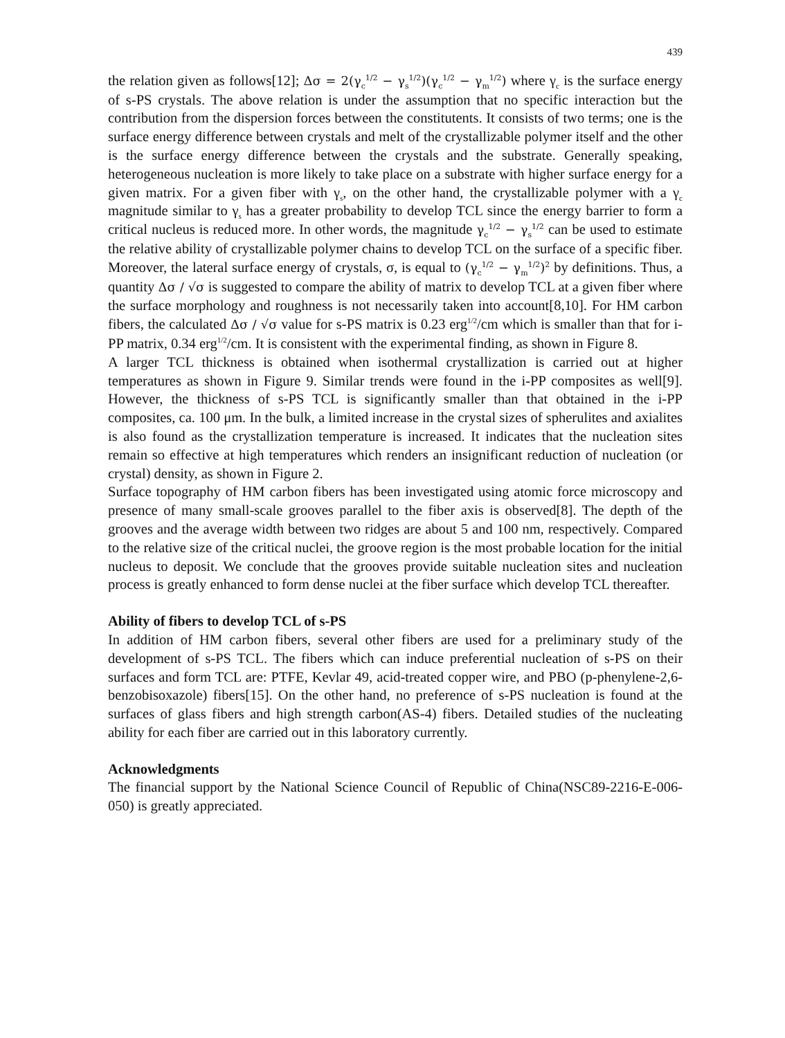439
the relation given as follows[12]; Δσ = 2(γ<sub>c</sub><sup>1/2</sup> − γ<sub>s</sub><sup>1/2</sup>)(γ<sub>c</sub><sup>1/2</sup> − γ<sub>m</sub><sup>1/2</sup>) where γ<sub>c</sub> is the surface energy of s-PS crystals. The above relation is under the assumption that no specific interaction but the contribution from the dispersion forces between the constitutents. It consists of two terms; one is the surface energy difference between crystals and melt of the crystallizable polymer itself and the other is the surface energy difference between the crystals and the substrate. Generally speaking, heterogeneous nucleation is more likely to take place on a substrate with higher surface energy for a given matrix. For a given fiber with γ<sub>s</sub>, on the other hand, the crystallizable polymer with a γ<sub>c</sub> magnitude similar to γ<sub>s</sub> has a greater probability to develop TCL since the energy barrier to form a critical nucleus is reduced more. In other words, the magnitude γ<sub>c</sub><sup>1/2</sup> − γ<sub>s</sub><sup>1/2</sup> can be used to estimate the relative ability of crystallizable polymer chains to develop TCL on the surface of a specific fiber. Moreover, the lateral surface energy of crystals, σ, is equal to (γ<sub>c</sub><sup>1/2</sup> − γ<sub>m</sub><sup>1/2</sup>)<sup>2</sup> by definitions. Thus, a quantity Δσ / √σ is suggested to compare the ability of matrix to develop TCL at a given fiber where the surface morphology and roughness is not necessarily taken into account[8,10]. For HM carbon fibers, the calculated Δσ / √σ value for s-PS matrix is 0.23 erg<sup>1/2</sup>/cm which is smaller than that for i-PP matrix, 0.34 erg<sup>1/2</sup>/cm. It is consistent with the experimental finding, as shown in Figure 8.
A larger TCL thickness is obtained when isothermal crystallization is carried out at higher temperatures as shown in Figure 9. Similar trends were found in the i-PP composites as well[9]. However, the thickness of s-PS TCL is significantly smaller than that obtained in the i-PP composites, ca. 100 μm. In the bulk, a limited increase in the crystal sizes of spherulites and axialites is also found as the crystallization temperature is increased. It indicates that the nucleation sites remain so effective at high temperatures which renders an insignificant reduction of nucleation (or crystal) density, as shown in Figure 2.
Surface topography of HM carbon fibers has been investigated using atomic force microscopy and presence of many small-scale grooves parallel to the fiber axis is observed[8]. The depth of the grooves and the average width between two ridges are about 5 and 100 nm, respectively. Compared to the relative size of the critical nuclei, the groove region is the most probable location for the initial nucleus to deposit. We conclude that the grooves provide suitable nucleation sites and nucleation process is greatly enhanced to form dense nuclei at the fiber surface which develop TCL thereafter.
Ability of fibers to develop TCL of s-PS
In addition of HM carbon fibers, several other fibers are used for a preliminary study of the development of s-PS TCL. The fibers which can induce preferential nucleation of s-PS on their surfaces and form TCL are: PTFE, Kevlar 49, acid-treated copper wire, and PBO (p-phenylene-2,6-benzobisoxazole) fibers[15]. On the other hand, no preference of s-PS nucleation is found at the surfaces of glass fibers and high strength carbon(AS-4) fibers. Detailed studies of the nucleating ability for each fiber are carried out in this laboratory currently.
Acknowledgments
The financial support by the National Science Council of Republic of China(NSC89-2216-E-006-050) is greatly appreciated.